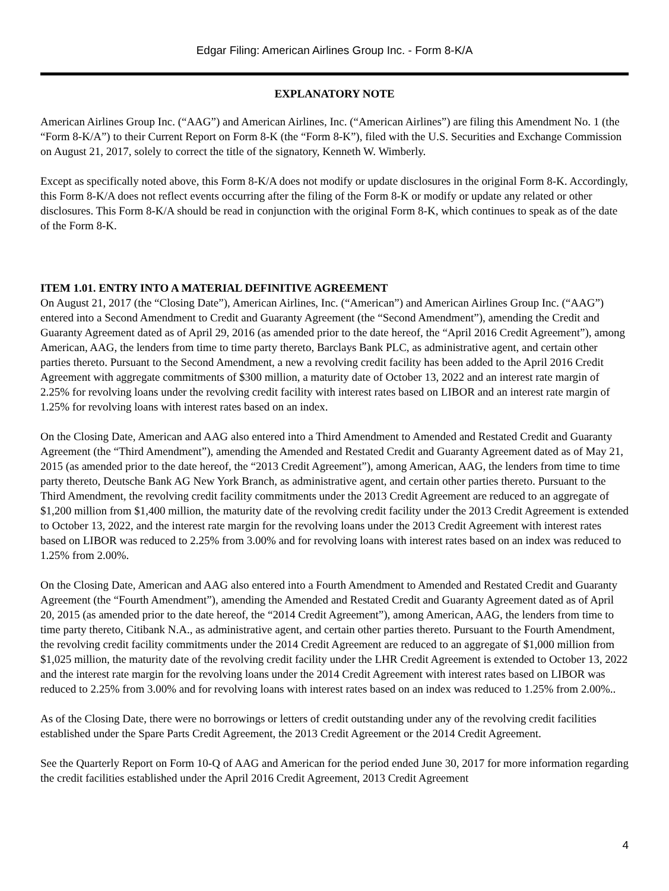Edgar Filing: American Airlines Group Inc. - Form 8-K/A
EXPLANATORY NOTE
American Airlines Group Inc. (“AAG”) and American Airlines, Inc. (“American Airlines”) are filing this Amendment No. 1 (the “Form 8-K/A”) to their Current Report on Form 8-K (the “Form 8-K”), filed with the U.S. Securities and Exchange Commission on August 21, 2017, solely to correct the title of the signatory, Kenneth W. Wimberly.
Except as specifically noted above, this Form 8-K/A does not modify or update disclosures in the original Form 8-K. Accordingly, this Form 8-K/A does not reflect events occurring after the filing of the Form 8-K or modify or update any related or other disclosures. This Form 8-K/A should be read in conjunction with the original Form 8-K, which continues to speak as of the date of the Form 8-K.
ITEM 1.01. ENTRY INTO A MATERIAL DEFINITIVE AGREEMENT
On August 21, 2017 (the “Closing Date”), American Airlines, Inc. (“American”) and American Airlines Group Inc. (“AAG”) entered into a Second Amendment to Credit and Guaranty Agreement (the “Second Amendment”), amending the Credit and Guaranty Agreement dated as of April 29, 2016 (as amended prior to the date hereof, the “April 2016 Credit Agreement”), among American, AAG, the lenders from time to time party thereto, Barclays Bank PLC, as administrative agent, and certain other parties thereto. Pursuant to the Second Amendment, a new a revolving credit facility has been added to the April 2016 Credit Agreement with aggregate commitments of $300 million, a maturity date of October 13, 2022 and an interest rate margin of 2.25% for revolving loans under the revolving credit facility with interest rates based on LIBOR and an interest rate margin of 1.25% for revolving loans with interest rates based on an index.
On the Closing Date, American and AAG also entered into a Third Amendment to Amended and Restated Credit and Guaranty Agreement (the “Third Amendment”), amending the Amended and Restated Credit and Guaranty Agreement dated as of May 21, 2015 (as amended prior to the date hereof, the “2013 Credit Agreement”), among American, AAG, the lenders from time to time party thereto, Deutsche Bank AG New York Branch, as administrative agent, and certain other parties thereto. Pursuant to the Third Amendment, the revolving credit facility commitments under the 2013 Credit Agreement are reduced to an aggregate of $1,200 million from $1,400 million, the maturity date of the revolving credit facility under the 2013 Credit Agreement is extended to October 13, 2022, and the interest rate margin for the revolving loans under the 2013 Credit Agreement with interest rates based on LIBOR was reduced to 2.25% from 3.00% and for revolving loans with interest rates based on an index was reduced to 1.25% from 2.00%.
On the Closing Date, American and AAG also entered into a Fourth Amendment to Amended and Restated Credit and Guaranty Agreement (the “Fourth Amendment”), amending the Amended and Restated Credit and Guaranty Agreement dated as of April 20, 2015 (as amended prior to the date hereof, the “2014 Credit Agreement”), among American, AAG, the lenders from time to time party thereto, Citibank N.A., as administrative agent, and certain other parties thereto. Pursuant to the Fourth Amendment, the revolving credit facility commitments under the 2014 Credit Agreement are reduced to an aggregate of $1,000 million from $1,025 million, the maturity date of the revolving credit facility under the LHR Credit Agreement is extended to October 13, 2022 and the interest rate margin for the revolving loans under the 2014 Credit Agreement with interest rates based on LIBOR was reduced to 2.25% from 3.00% and for revolving loans with interest rates based on an index was reduced to 1.25% from 2.00%..
As of the Closing Date, there were no borrowings or letters of credit outstanding under any of the revolving credit facilities established under the Spare Parts Credit Agreement, the 2013 Credit Agreement or the 2014 Credit Agreement.
See the Quarterly Report on Form 10-Q of AAG and American for the period ended June 30, 2017 for more information regarding the credit facilities established under the April 2016 Credit Agreement, 2013 Credit Agreement
4